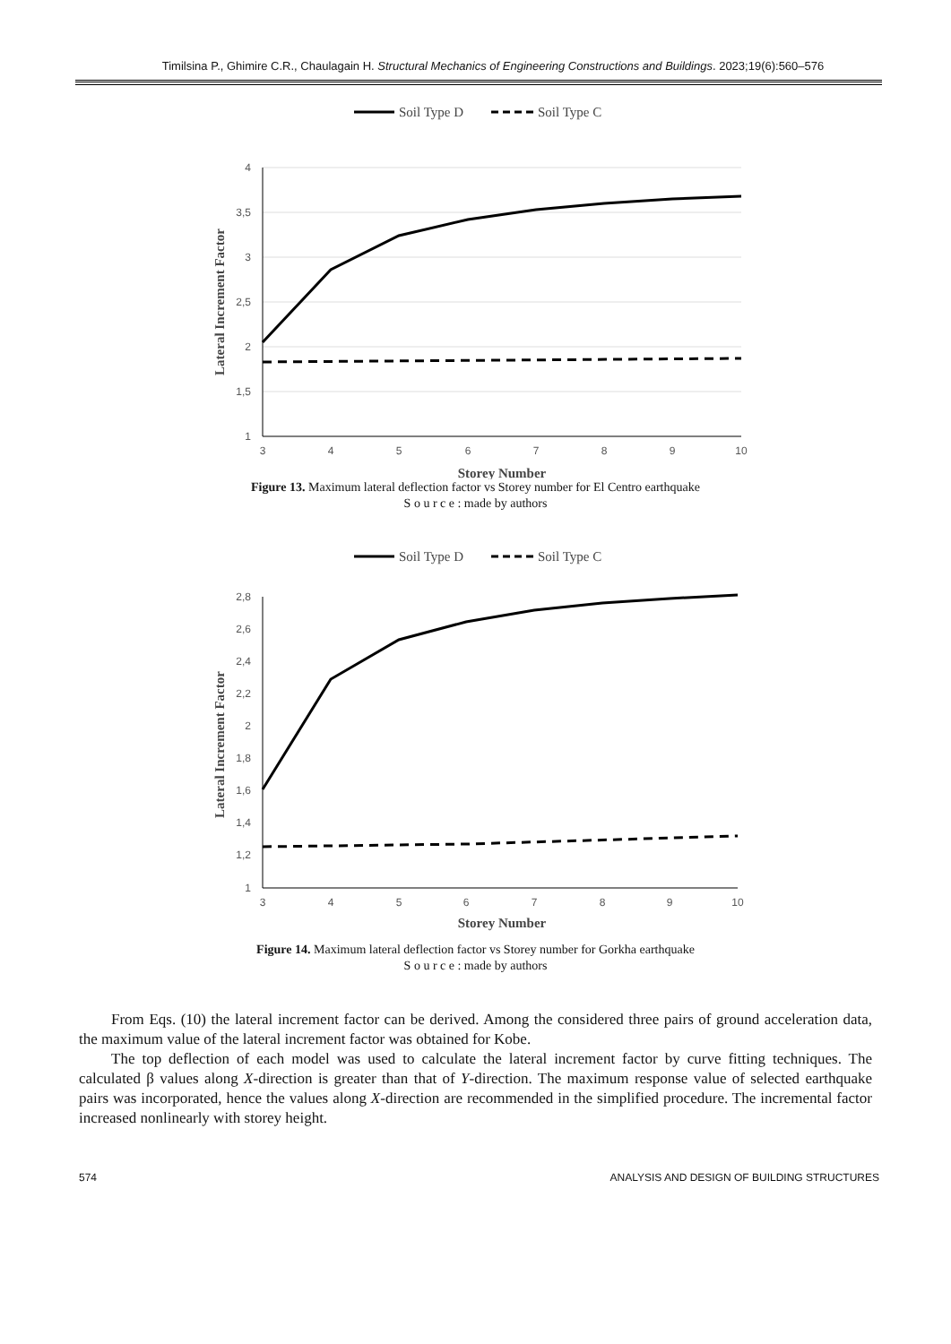Timilsina P., Ghimire C.R., Chaulagain H. Structural Mechanics of Engineering Constructions and Buildings. 2023;19(6):560–576
Soil Type D
Soil Type C
4
3,5
3
2,5
2
1,5
1
3
4
5
6
7
8
9
10
Storey Number
Lateral Increment Factor
Figure 13. Maximum lateral deflection factor vs Storey number for El Centro earthquake
S o u r c e : made by authors
Soil Type D
Soil Type C
2,8
2,6
2,4
2,2
2
1,8
1,6
1,4
1,2
1
3
4
5
6
7
8
9
10
Storey Number
Lateral Increment Factor
Figure 14. Maximum lateral deflection factor vs Storey number for Gorkha earthquake
S o u r c e : made by authors
From Eqs. (10) the lateral increment factor can be derived. Among the considered three pairs of ground acceleration data, the maximum value of the lateral increment factor was obtained for Kobe.
The top deflection of each model was used to calculate the lateral increment factor by curve fitting techniques. The calculated β values along X-direction is greater than that of Y-direction. The maximum response value of selected earthquake pairs was incorporated, hence the values along X-direction are recommended in the simplified procedure. The incremental factor increased nonlinearly with storey height.
574 ANALYSIS AND DESIGN OF BUILDING STRUCTURES